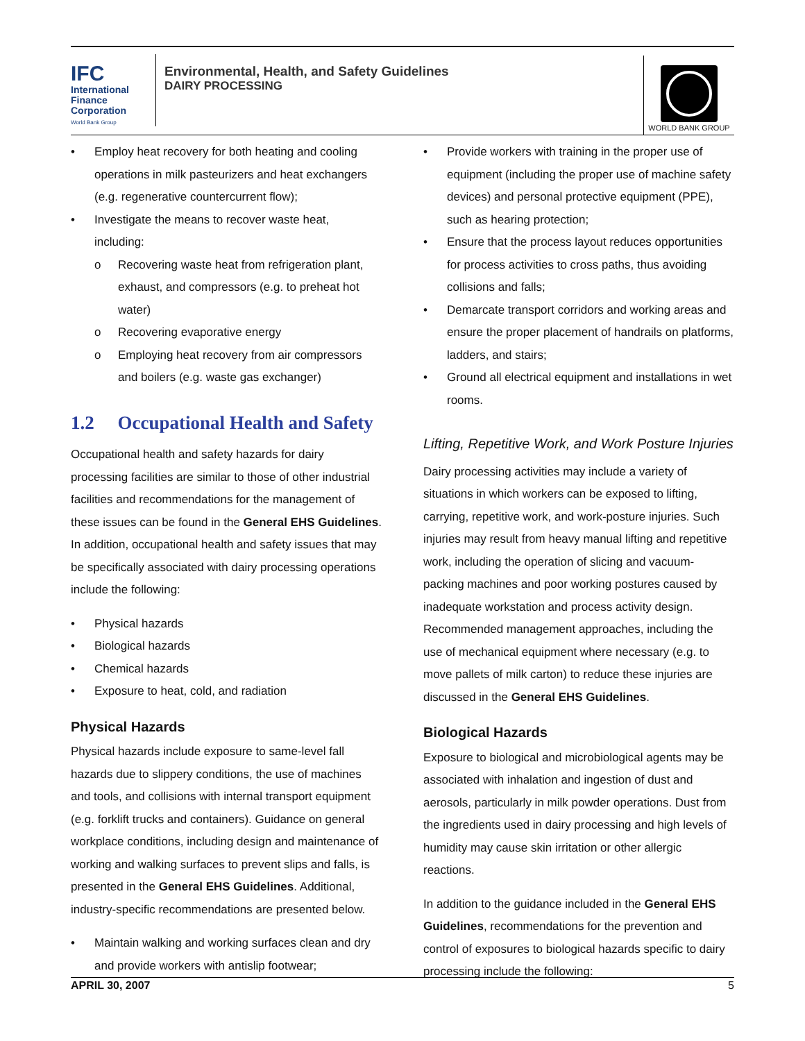IFC
International
Finance
Corporation
World Bank Group
Environmental, Health, and Safety Guidelines
DAIRY PROCESSING
WORLD BANK GROUP
Employ heat recovery for both heating and cooling operations in milk pasteurizers and heat exchangers (e.g. regenerative countercurrent flow);
Investigate the means to recover waste heat, including:
Recovering waste heat from refrigeration plant, exhaust, and compressors (e.g. to preheat hot water)
Recovering evaporative energy
Employing heat recovery from air compressors and boilers (e.g. waste gas exchanger)
1.2 Occupational Health and Safety
Occupational health and safety hazards for dairy processing facilities are similar to those of other industrial facilities and recommendations for the management of these issues can be found in the General EHS Guidelines. In addition, occupational health and safety issues that may be specifically associated with dairy processing operations include the following:
Physical hazards
Biological hazards
Chemical hazards
Exposure to heat, cold, and radiation
Physical Hazards
Physical hazards include exposure to same-level fall hazards due to slippery conditions, the use of machines and tools, and collisions with internal transport equipment (e.g. forklift trucks and containers). Guidance on general workplace conditions, including design and maintenance of working and walking surfaces to prevent slips and falls, is presented in the General EHS Guidelines. Additional, industry-specific recommendations are presented below.
Maintain walking and working surfaces clean and dry and provide workers with antislip footwear;
Provide workers with training in the proper use of equipment (including the proper use of machine safety devices) and personal protective equipment (PPE), such as hearing protection;
Ensure that the process layout reduces opportunities for process activities to cross paths, thus avoiding collisions and falls;
Demarcate transport corridors and working areas and ensure the proper placement of handrails on platforms, ladders, and stairs;
Ground all electrical equipment and installations in wet rooms.
Lifting, Repetitive Work, and Work Posture Injuries
Dairy processing activities may include a variety of situations in which workers can be exposed to lifting, carrying, repetitive work, and work-posture injuries. Such injuries may result from heavy manual lifting and repetitive work, including the operation of slicing and vacuum-packing machines and poor working postures caused by inadequate workstation and process activity design. Recommended management approaches, including the use of mechanical equipment where necessary (e.g. to move pallets of milk carton) to reduce these injuries are discussed in the General EHS Guidelines.
Biological Hazards
Exposure to biological and microbiological agents may be associated with inhalation and ingestion of dust and aerosols, particularly in milk powder operations. Dust from the ingredients used in dairy processing and high levels of humidity may cause skin irritation or other allergic reactions.
In addition to the guidance included in the General EHS Guidelines, recommendations for the prevention and control of exposures to biological hazards specific to dairy processing include the following:
APRIL 30, 2007 5